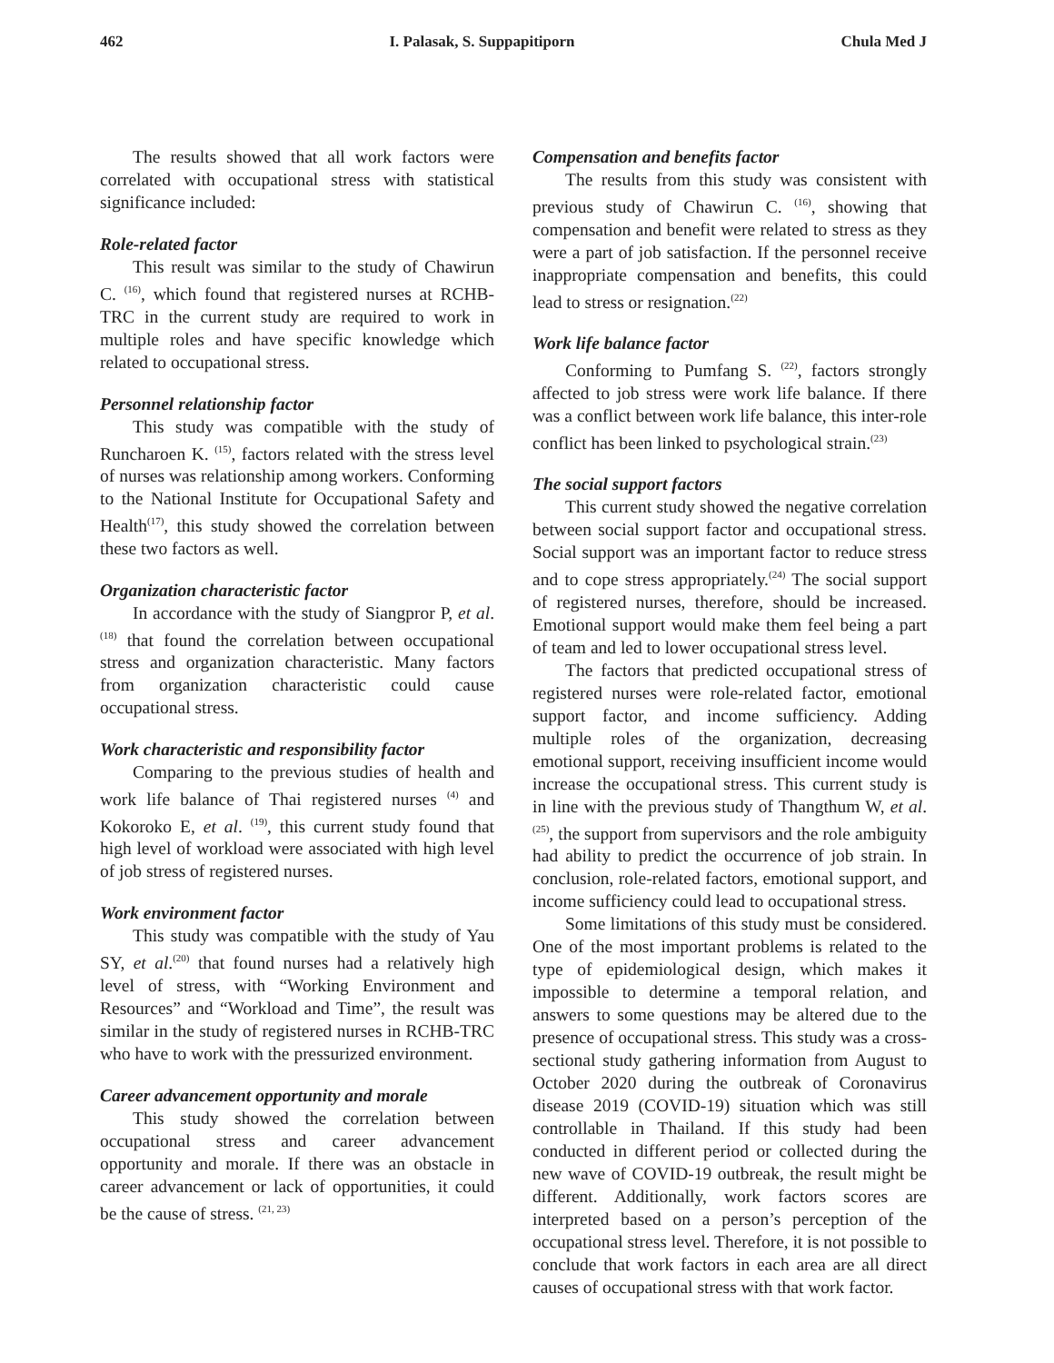462 I. Palasak, S. Suppapitiporn Chula Med J
The results showed that all work factors were correlated with occupational stress with statistical significance included:
Role-related factor
This result was similar to the study of Chawirun C. <sup>(16)</sup>, which found that registered nurses at RCHB-TRC in the current study are required to work in multiple roles and have specific knowledge which related to occupational stress.
Personnel relationship factor
This study was compatible with the study of Runcharoen K. <sup>(15)</sup>, factors related with the stress level of nurses was relationship among workers. Conforming to the National Institute for Occupational Safety and Health<sup>(17)</sup>, this study showed the correlation between these two factors as well.
Organization characteristic factor
In accordance with the study of Siangpror P, et al. <sup>(18)</sup> that found the correlation between occupational stress and organization characteristic. Many factors from organization characteristic could cause occupational stress.
Work characteristic and responsibility factor
Comparing to the previous studies of health and work life balance of Thai registered nurses <sup>(4)</sup> and Kokoroko E, et al. <sup>(19)</sup>, this current study found that high level of workload were associated with high level of job stress of registered nurses.
Work environment factor
This study was compatible with the study of Yau SY, et al.<sup>(20)</sup> that found nurses had a relatively high level of stress, with “Working Environment and Resources” and “Workload and Time”, the result was similar in the study of registered nurses in RCHB-TRC who have to work with the pressurized environment.
Career advancement opportunity and morale
This study showed the correlation between occupational stress and career advancement opportunity and morale. If there was an obstacle in career advancement or lack of opportunities, it could be the cause of stress. <sup>(21, 23)</sup>
Compensation and benefits factor
The results from this study was consistent with previous study of Chawirun C. <sup>(16)</sup>, showing that compensation and benefit were related to stress as they were a part of job satisfaction. If the personnel receive inappropriate compensation and benefits, this could lead to stress or resignation.<sup>(22)</sup>
Work life balance factor
Conforming to Pumfang S. <sup>(22)</sup>, factors strongly affected to job stress were work life balance. If there was a conflict between work life balance, this inter-role conflict has been linked to psychological strain.<sup>(23)</sup>
The social support factors
This current study showed the negative correlation between social support factor and occupational stress. Social support was an important factor to reduce stress and to cope stress appropriately.<sup>(24)</sup> The social support of registered nurses, therefore, should be increased. Emotional support would make them feel being a part of team and led to lower occupational stress level.
The factors that predicted occupational stress of registered nurses were role-related factor, emotional support factor, and income sufficiency. Adding multiple roles of the organization, decreasing emotional support, receiving insufficient income would increase the occupational stress. This current study is in line with the previous study of Thangthum W, et al. <sup>(25)</sup>, the support from supervisors and the role ambiguity had ability to predict the occurrence of job strain. In conclusion, role-related factors, emotional support, and income sufficiency could lead to occupational stress.
Some limitations of this study must be considered. One of the most important problems is related to the type of epidemiological design, which makes it impossible to determine a temporal relation, and answers to some questions may be altered due to the presence of occupational stress. This study was a cross-sectional study gathering information from August to October 2020 during the outbreak of Coronavirus disease 2019 (COVID-19) situation which was still controllable in Thailand. If this study had been conducted in different period or collected during the new wave of COVID-19 outbreak, the result might be different. Additionally, work factors scores are interpreted based on a person’s perception of the occupational stress level. Therefore, it is not possible to conclude that work factors in each area are all direct causes of occupational stress with that work factor.